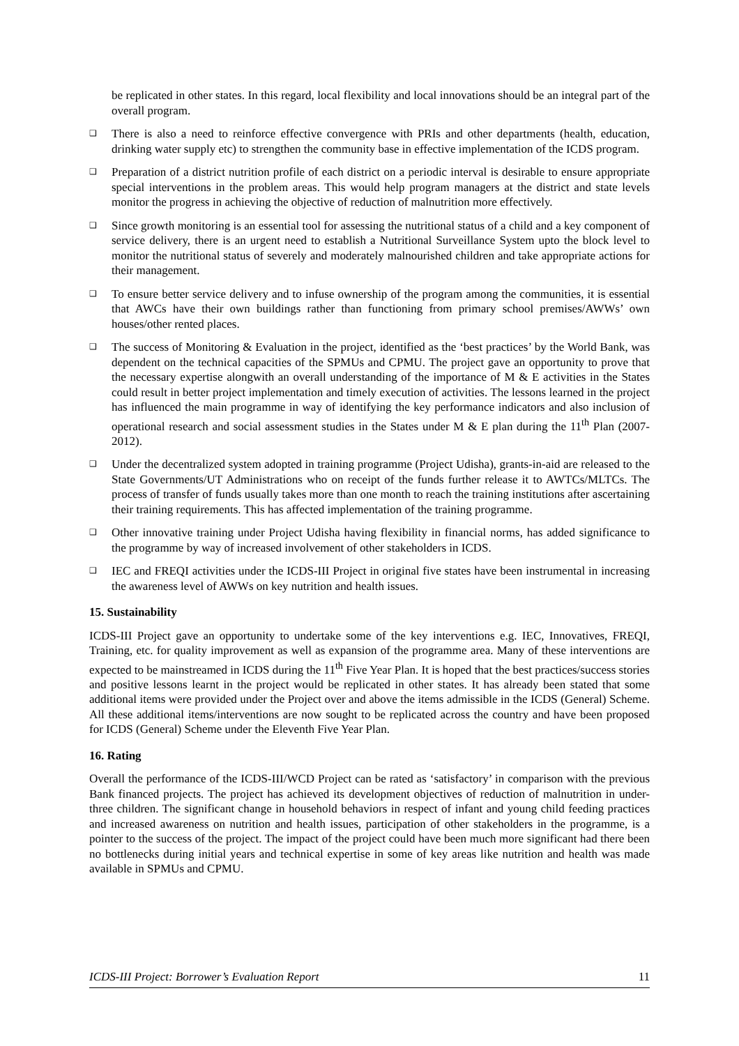be replicated in other states. In this regard, local flexibility and local innovations should be an integral part of the overall program.
❑ There is also a need to reinforce effective convergence with PRIs and other departments (health, education, drinking water supply etc) to strengthen the community base in effective implementation of the ICDS program.
❑ Preparation of a district nutrition profile of each district on a periodic interval is desirable to ensure appropriate special interventions in the problem areas. This would help program managers at the district and state levels monitor the progress in achieving the objective of reduction of malnutrition more effectively.
❑ Since growth monitoring is an essential tool for assessing the nutritional status of a child and a key component of service delivery, there is an urgent need to establish a Nutritional Surveillance System upto the block level to monitor the nutritional status of severely and moderately malnourished children and take appropriate actions for their management.
❑ To ensure better service delivery and to infuse ownership of the program among the communities, it is essential that AWCs have their own buildings rather than functioning from primary school premises/AWWs’ own houses/other rented places.
❑ The success of Monitoring & Evaluation in the project, identified as the ‘best practices’ by the World Bank, was dependent on the technical capacities of the SPMUs and CPMU. The project gave an opportunity to prove that the necessary expertise alongwith an overall understanding of the importance of M & E activities in the States could result in better project implementation and timely execution of activities. The lessons learned in the project has influenced the main programme in way of identifying the key performance indicators and also inclusion of operational research and social assessment studies in the States under M & E plan during the 11<sup>th</sup> Plan (2007-2012).
❑ Under the decentralized system adopted in training programme (Project Udisha), grants-in-aid are released to the State Governments/UT Administrations who on receipt of the funds further release it to AWTCs/MLTCs. The process of transfer of funds usually takes more than one month to reach the training institutions after ascertaining their training requirements. This has affected implementation of the training programme.
❑ Other innovative training under Project Udisha having flexibility in financial norms, has added significance to the programme by way of increased involvement of other stakeholders in ICDS.
❑ IEC and FREQI activities under the ICDS-III Project in original five states have been instrumental in increasing the awareness level of AWWs on key nutrition and health issues.
15. Sustainability
ICDS-III Project gave an opportunity to undertake some of the key interventions e.g. IEC, Innovatives, FREQI, Training, etc. for quality improvement as well as expansion of the programme area. Many of these interventions are expected to be mainstreamed in ICDS during the 11<sup>th</sup> Five Year Plan. It is hoped that the best practices/success stories and positive lessons learnt in the project would be replicated in other states. It has already been stated that some additional items were provided under the Project over and above the items admissible in the ICDS (General) Scheme. All these additional items/interventions are now sought to be replicated across the country and have been proposed for ICDS (General) Scheme under the Eleventh Five Year Plan.
16. Rating
Overall the performance of the ICDS-III/WCD Project can be rated as ‘satisfactory’ in comparison with the previous Bank financed projects. The project has achieved its development objectives of reduction of malnutrition in under-three children. The significant change in household behaviors in respect of infant and young child feeding practices and increased awareness on nutrition and health issues, participation of other stakeholders in the programme, is a pointer to the success of the project. The impact of the project could have been much more significant had there been no bottlenecks during initial years and technical expertise in some of key areas like nutrition and health was made available in SPMUs and CPMU.
ICDS-III Project: Borrower’s Evaluation Report 11